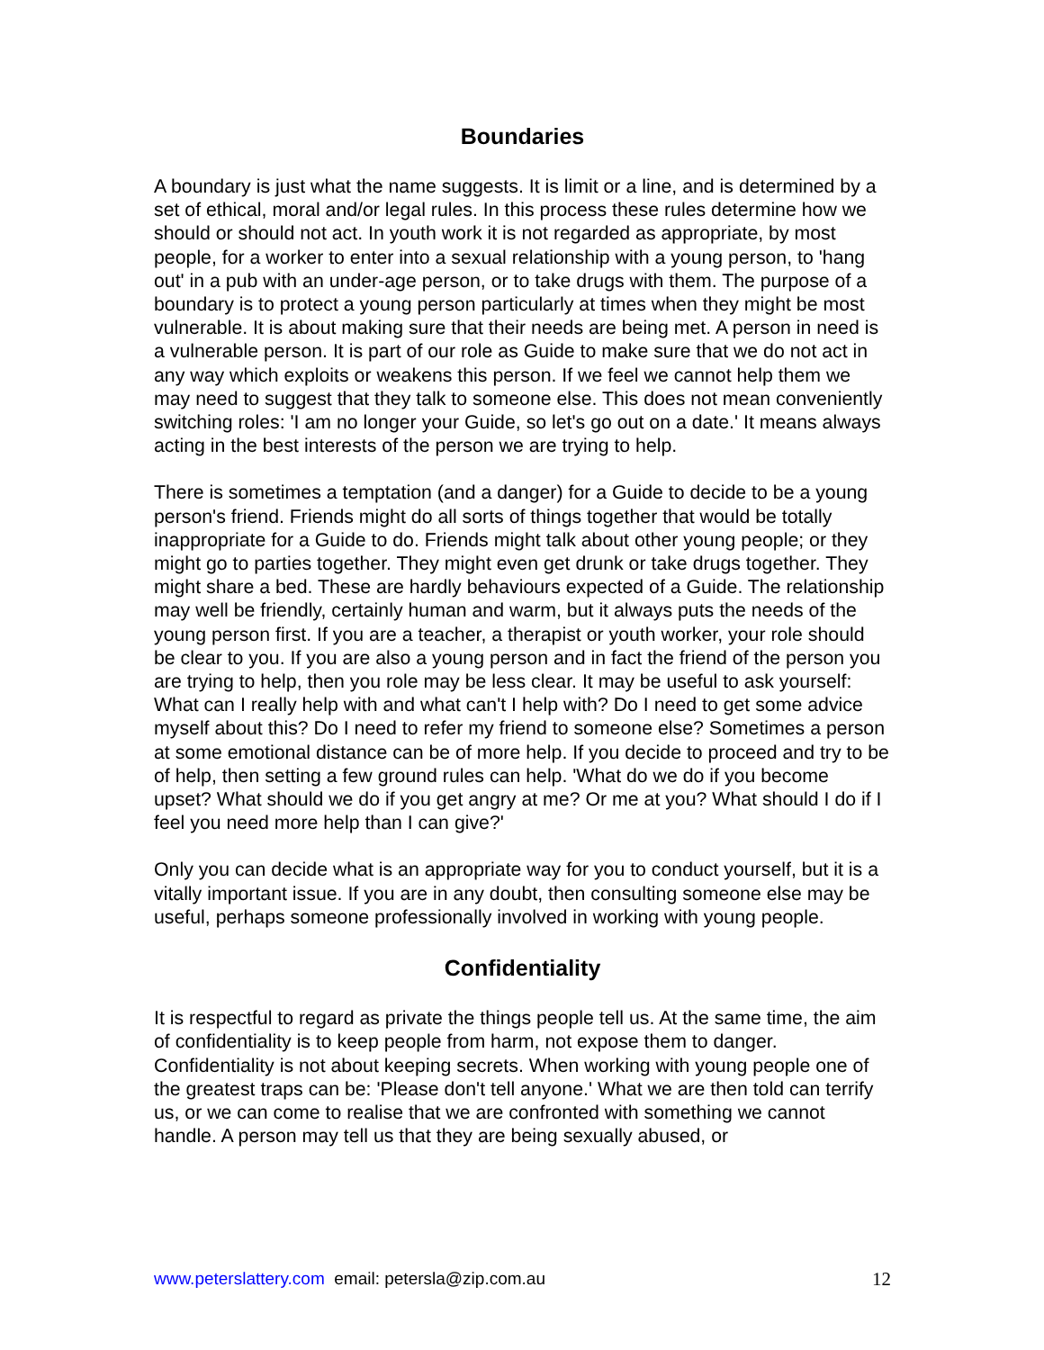Boundaries
A boundary is just what the name suggests. It is limit or a line, and is determined by a set of ethical, moral and/or legal rules. In this process these rules determine how we should or should not act. In youth work it is not regarded as appropriate, by most people, for a worker to enter into a sexual relationship with a young person, to 'hang out' in a pub with an under-age person, or to take drugs with them. The purpose of a boundary is to protect a young person particularly at times when they might be most vulnerable. It is about making sure that their needs are being met. A person in need is a vulnerable person. It is part of our role as Guide to make sure that we do not act in any way which exploits or weakens this person. If we feel we cannot help them we may need to suggest that they talk to someone else. This does not mean conveniently switching roles: 'I am no longer your Guide, so let's go out on a date.' It means always acting in the best interests of the person we are trying to help.
There is sometimes a temptation (and a danger) for a Guide to decide to be a young person's friend. Friends might do all sorts of things together that would be totally inappropriate for a Guide to do. Friends might talk about other young people; or they might go to parties together. They might even get drunk or take drugs together. They might share a bed. These are hardly behaviours expected of a Guide. The relationship may well be friendly, certainly human and warm, but it always puts the needs of the young person first. If you are a teacher, a therapist or youth worker, your role should be clear to you. If you are also a young person and in fact the friend of the person you are trying to help, then you role may be less clear. It may be useful to ask yourself: What can I really help with and what can't I help with? Do I need to get some advice myself about this? Do I need to refer my friend to someone else? Sometimes a person at some emotional distance can be of more help. If you decide to proceed and try to be of help, then setting a few ground rules can help. 'What do we do if you become upset? What should we do if you get angry at me? Or me at you? What should I do if I feel you need more help than I can give?'
Only you can decide what is an appropriate way for you to conduct yourself, but it is a vitally important issue. If you are in any doubt, then consulting someone else may be useful, perhaps someone professionally involved in working with young people.
Confidentiality
It is respectful to regard as private the things people tell us. At the same time, the aim of confidentiality is to keep people from harm, not expose them to danger. Confidentiality is not about keeping secrets. When working with young people one of the greatest traps can be: 'Please don't tell anyone.' What we are then told can terrify us, or we can come to realise that we are confronted with something we cannot handle. A person may tell us that they are being sexually abused, or
www.peterslattery.com email: petersla@zip.com.au 12